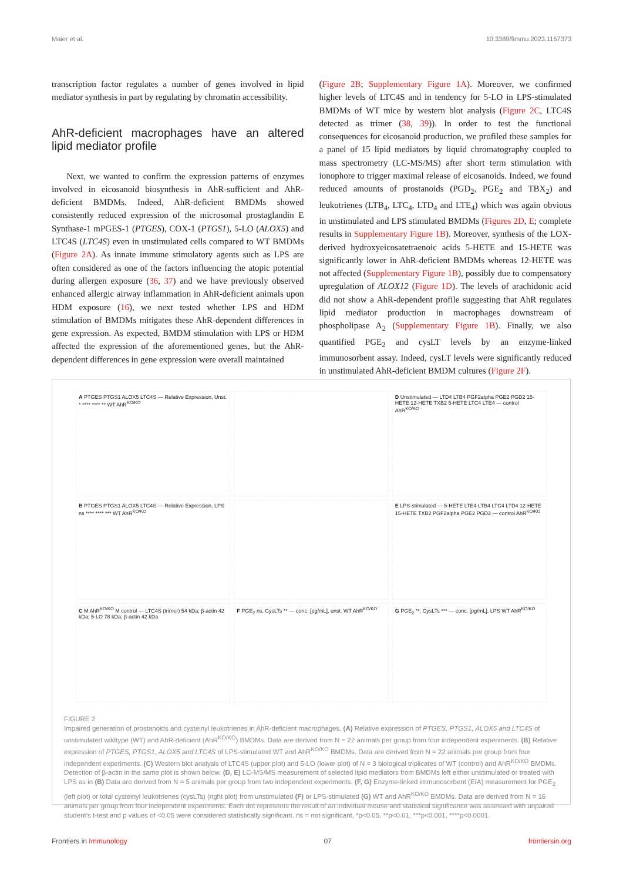Maier et al. 10.3389/fimmu.2023.1157373
transcription factor regulates a number of genes involved in lipid mediator synthesis in part by regulating by chromatin accessibility.
AhR-deficient macrophages have an altered lipid mediator profile
Next, we wanted to confirm the expression patterns of enzymes involved in eicosanoid biosynthesis in AhR-sufficient and AhR-deficient BMDMs. Indeed, AhR-deficient BMDMs showed consistently reduced expression of the microsomal prostaglandin E Synthase-1 mPGES-1 (PTGES), COX-1 (PTGS1), 5-LO (ALOX5) and LTC4S (LTC4S) even in unstimulated cells compared to WT BMDMs (Figure 2A). As innate immune stimulatory agents such as LPS are often considered as one of the factors influencing the atopic potential during allergen exposure (36, 37) and we have previously observed enhanced allergic airway inflammation in AhR-deficient animals upon HDM exposure (16), we next tested whether LPS and HDM stimulation of BMDMs mitigates these AhR-dependent differences in gene expression. As expected, BMDM stimulation with LPS or HDM affected the expression of the aforementioned genes, but the AhR-dependent differences in gene expression were overall maintained
(Figure 2B; Supplementary Figure 1A). Moreover, we confirmed higher levels of LTC4S and in tendency for 5-LO in LPS-stimulated BMDMs of WT mice by western blot analysis (Figure 2C, LTC4S detected as trimer (38, 39)). In order to test the functional consequences for eicosanoid production, we profiled these samples for a panel of 15 lipid mediators by liquid chromatography coupled to mass spectrometry (LC-MS/MS) after short term stimulation with ionophore to trigger maximal release of eicosanoids. Indeed, we found reduced amounts of prostanoids (PGD<sub>2</sub>, PGE<sub>2</sub> and TBX<sub>2</sub>) and leukotrienes (LTB<sub>4</sub>, LTC<sub>4</sub>, LTD<sub>4</sub> and LTE<sub>4</sub>) which was again obvious in unstimulated and LPS stimulated BMDMs (Figures 2D, E; complete results in Supplementary Figure 1B). Moreover, synthesis of the LOX-derived hydroxyeicosatetraenoic acids 5-HETE and 15-HETE was significantly lower in AhR-deficient BMDMs whereas 12-HETE was not affected (Supplementary Figure 1B), possibly due to compensatory upregulation of ALOX12 (Figure 1D). The levels of arachidonic acid did not show a AhR-dependent profile suggesting that AhR regulates lipid mediator production in macrophages downstream of phospholipase A<sub>2</sub> (Supplementary Figure 1B). Finally, we also quantified PGE<sub>2</sub> and cysLT levels by an enzyme-linked immunosorbent assay. Indeed, cysLT levels were significantly reduced in unstimulated AhR-deficient BMDM cultures (Figure 2F).
A PTGES PTGS1 ALOX5 LTC4S — Relative Expression, Unst. * **** **** ** WT AhR<sup>KO/KO</sup>
D Unstimulated — LTD4 LTB4 PGF2alpha PGE2 PGD2 15-HETE 12-HETE TXB2 5-HETE LTC4 LTE4 — control AhR<sup>KO/KO</sup>
B PTGES PTGS1 ALOX5 LTC4S — Relative Expression, LPS ns **** **** *** WT AhR<sup>KO/KO</sup>
E LPS-stimulated — 5-HETE LTE4 LTB4 LTC4 LTD4 12-HETE 15-HETE TXB2 PGF2alpha PGE2 PGD2 — control AhR<sup>KO/KO</sup>
C M AhR<sup>KO/KO</sup> M control — LTC4S (trimer) 54 kDa; β-actin 42 kDa; 5-LO 78 kDa; β-actin 42 kDa
F PGE<sub>2</sub> ns, CysLTs ** — conc. [pg/mL], unst. WT AhR<sup>KO/KO</sup>
G PGE<sub>2</sub> **, CysLTs *** — conc. [pg/mL], LPS WT AhR<sup>KO/KO</sup>
FIGURE 2
Impaired generation of prostanoids and cysteinyl leukotrienes in AhR-deficient macrophages. (A) Relative expression of PTGES, PTGS1, ALOX5 and LTC4S of unstimulated wildtype (WT) and AhR-deficient (AhR<sup>KO/KO</sup>) BMDMs. Data are derived from N = 22 animals per group from four independent experiments. (B) Relative expression of PTGES, PTGS1, ALOX5 and LTC4S of LPS-stimulated WT and AhR<sup>KO/KO</sup> BMDMs. Data are derived from N = 22 animals per group from four independent experiments. (C) Western blot analysis of LTC4S (upper plot) and 5-LO (lower plot) of N = 3 biological triplicates of WT (control) and AhR<sup>KO/KO</sup> BMDMs. Detection of β-actin in the same plot is shown below. (D, E) LC-MS/MS measurement of selected lipid mediators from BMDMs left either unstimulated or treated with LPS as in (B) Data are derived from N = 5 animals per group from two independent experiments. (F, G) Enzyme-linked immunosorbent (EIA) measurement for PGE<sub>2</sub> (left plot) or total cysteinyl leukotrienes (cysLTs) (right plot) from unstimulated (F) or LPS-stimulated (G) WT and AhR<sup>KO/KO</sup> BMDMs. Data are derived from N = 16 animals per group from four independent experiments. Each dot represents the result of an individual mouse and statistical significance was assessed with unpaired student’s t-test and p values of <0.05 were considered statistically significant. ns = not significant, *p<0.05, **p<0.01, ***p<0.001, ****p<0.0001.
Frontiers in Immunology 07 frontiersin.org